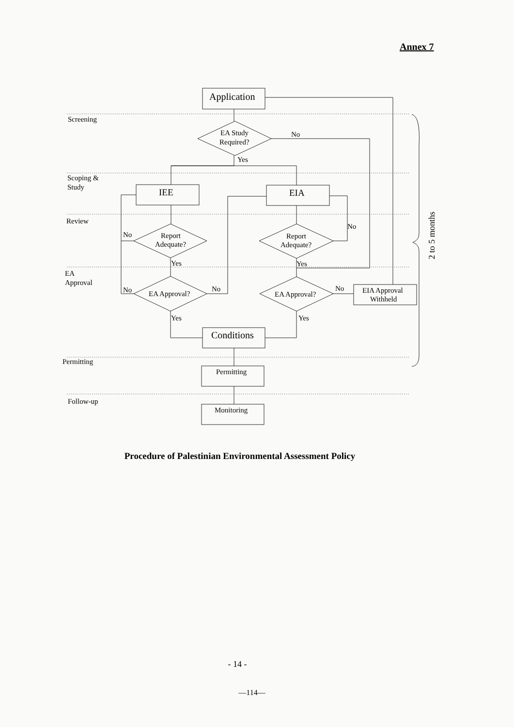Annex 7
Screening
Scoping &
Study
Review
EA
Approval
Permitting
Follow-up
Application
EA Study
Required?
No
Yes
IEE
EIA
Report
Adequate?
Report
Adequate?
No
No
Yes
Yes
EA Approval?
EA Approval?
No
No
No
EIA Approval
Withheld
Yes
Yes
Conditions
Permitting
Monitoring
2 to 5 months
Procedure of Palestinian Environmental Assessment Policy
- 14 -
—114—